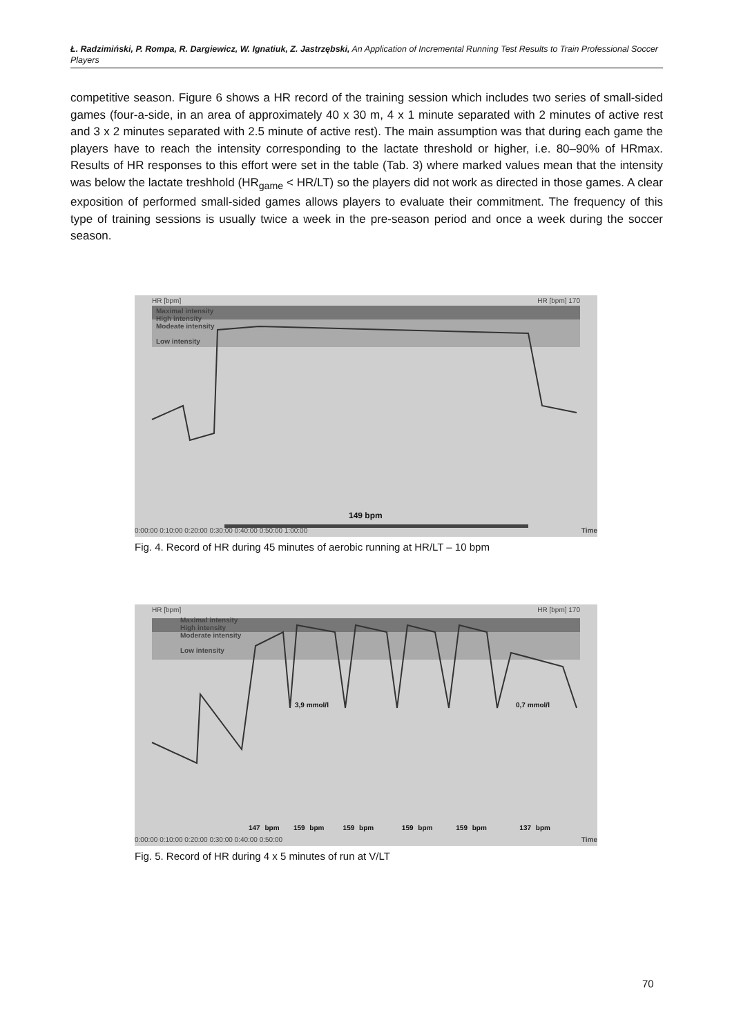Ł. Radzimiński, P. Rompa, R. Dargiewicz, W. Ignatiuk, Z. Jastrzębski, An Application of Incremental Running Test Results to Train Professional Soccer Players
competitive season. Figure 6 shows a HR record of the training session which includes two series of small-sided games (four-a-side, in an area of approximately 40 x 30 m, 4 x 1 minute separated with 2 minutes of active rest and 3 x 2 minutes separated with 2.5 minute of active rest). The main assumption was that during each game the players have to reach the intensity corresponding to the lactate threshold or higher, i.e. 80–90% of HRmax. Results of HR responses to this effort were set in the table (Tab. 3) where marked values mean that the intensity was below the lactate treshhold (HR<sub>game</sub> < HR/LT) so the players did not work as directed in those games. A clear exposition of performed small-sided games allows players to evaluate their commitment. The frequency of this type of training sessions is usually twice a week in the pre-season period and once a week during the soccer season.
HR [bpm] HR [bpm] 170
Maximal intensity
High intensity
Modeate intensity
Low intensity
149 bpm
0:00:00 0:10:00 0:20:00 0:30:00 0:40:00 0:50:00 1:00:00 Time
Fig. 4. Record of HR during 45 minutes of aerobic running at HR/LT – 10 bpm
HR [bpm] HR [bpm] 170
Maximal intensity
High intensity
Moderate intensity
Low intensity
3,9 mmol/l 0,7 mmol/l
147 bpm 159 bpm 159 bpm 159 bpm 159 bpm 137 bpm
0:00:00 0:10:00 0:20:00 0:30:00 0:40:00 0:50:00 Time
Fig. 5. Record of HR during 4 x 5 minutes of run at V/LT
70